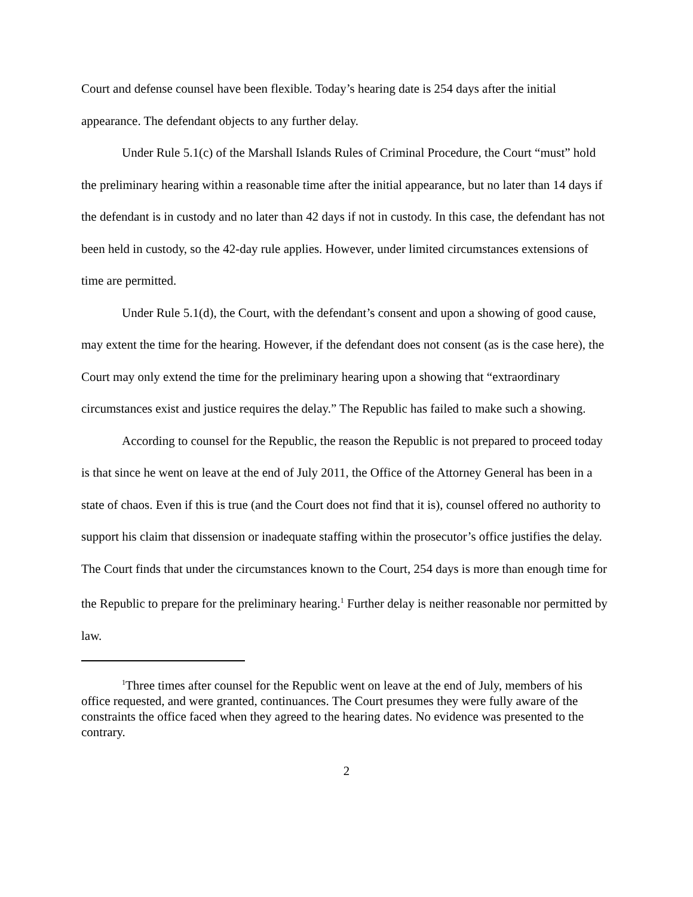Court and defense counsel have been flexible. Today’s hearing date is 254 days after the initial appearance. The defendant objects to any further delay.
Under Rule 5.1(c) of the Marshall Islands Rules of Criminal Procedure, the Court “must” hold the preliminary hearing within a reasonable time after the initial appearance, but no later than 14 days if the defendant is in custody and no later than 42 days if not in custody. In this case, the defendant has not been held in custody, so the 42-day rule applies. However, under limited circumstances extensions of time are permitted.
Under Rule 5.1(d), the Court, with the defendant’s consent and upon a showing of good cause, may extent the time for the hearing. However, if the defendant does not consent (as is the case here), the Court may only extend the time for the preliminary hearing upon a showing that “extraordinary circumstances exist and justice requires the delay.” The Republic has failed to make such a showing.
According to counsel for the Republic, the reason the Republic is not prepared to proceed today is that since he went on leave at the end of July 2011, the Office of the Attorney General has been in a state of chaos. Even if this is true (and the Court does not find that it is), counsel offered no authority to support his claim that dissension or inadequate staffing within the prosecutor’s office justifies the delay. The Court finds that under the circumstances known to the Court, 254 days is more than enough time for the Republic to prepare for the preliminary hearing.<sup>1</sup> Further delay is neither reasonable nor permitted by law.
<sup>1</sup> Three times after counsel for the Republic went on leave at the end of July, members of his office requested, and were granted, continuances. The Court presumes they were fully aware of the constraints the office faced when they agreed to the hearing dates. No evidence was presented to the contrary.
2